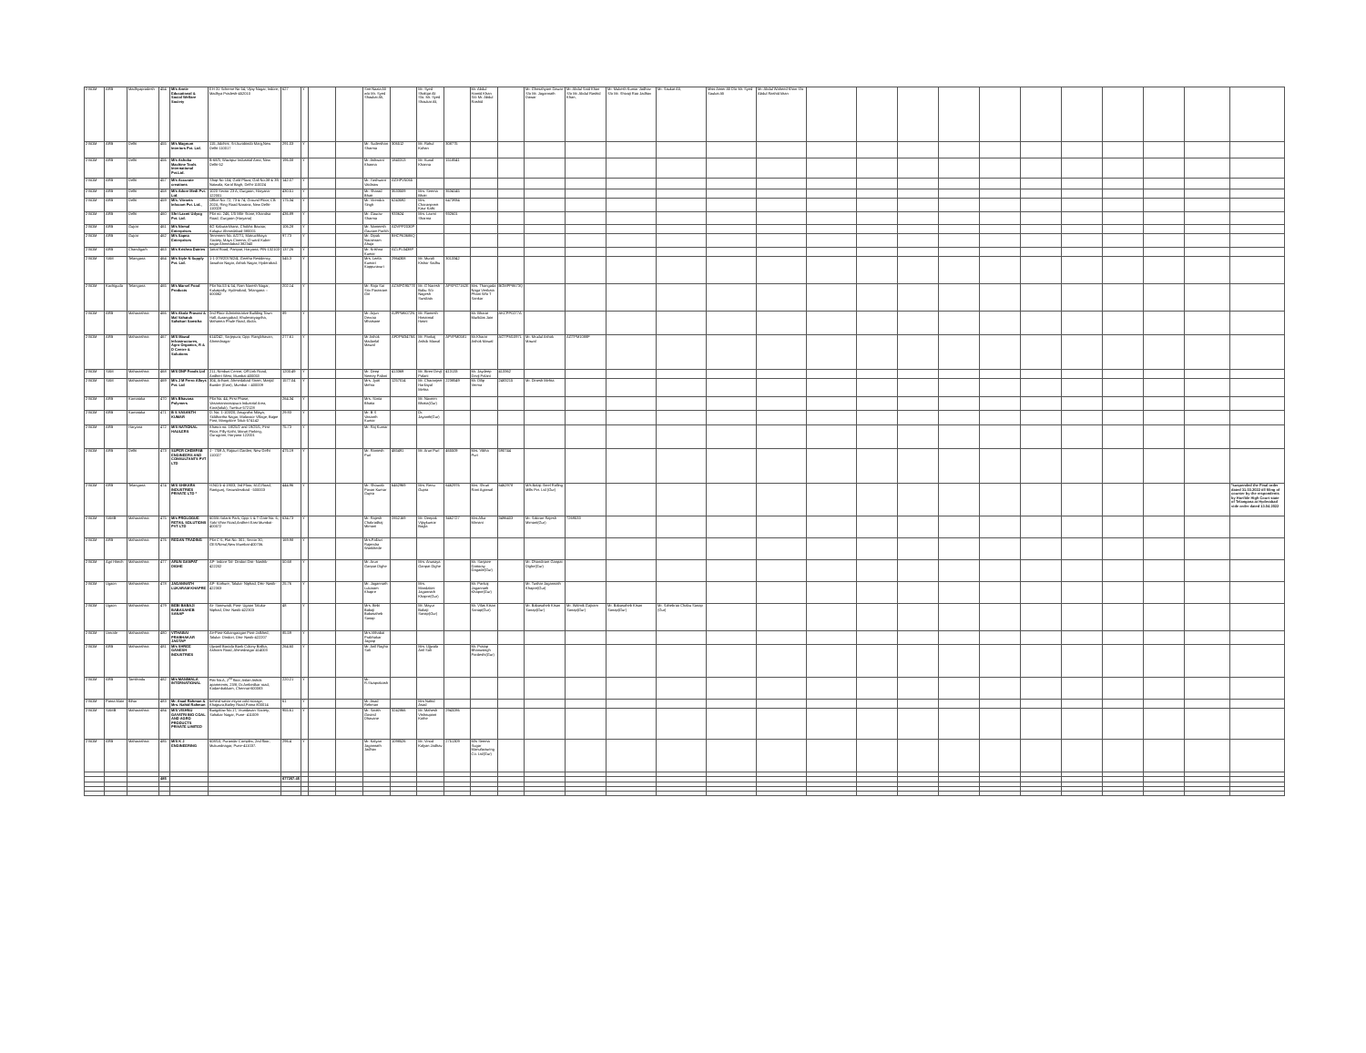| 2 BOM | ARB | Madhyapradesh | 454 | M/s Annie Educational & Social Welfare Society | EH-31 Scheme No 54, Vijay Nagar, Indore, Madhya Pradesh-452010 | 627 | Y | | | Smt Nazia Ali w/o Mr. Syed Shaukat Ali, | | Mr. Syed Shafqat Ali S/o. Mr. Syed Shaukat Ali, | | Mr. Abdul Hamid Khan S/o Mr. Abdul Rashid | | Mr. Ghnsahyam Dawar S/o Mr. Jagannath Dawar | Mr. Abdul Said Khan S/o Mr. Abdul Rashid Khan, | Mr. Mukesh Kumar Jadhav S/o Mr. Shivaji Rao Jadhav | Mr. Saukat Ali, | Miss Aimer Ali D/o Mr. Syed Saukat Ali | Mr. Abdul Waheed Khan S/o Abdul Rashid khan | | | | | | | | | | | |
| 2 BOM | ARB | Delhi | 455 | M/s Magnum Interiors Pvt. Ltd. | 115, Adchini, Sri Aurobindo Marg,New Delhi-110017 | 291.03 | Y | | | Mr. Sudershan Sharma | 306512 | Mr. Rahul Kohan | 308775 | | | | | | | | | | | | | | | | | | | |
| 2 BOM | ARB | Delhi | 456 | M/s Ashoka Machine Tools International Pvt.Ltd. | B-68/3, Wazirpur Industrial Area, New Delhi-52 | 196.08 | Y | | | Mr. Ashwani Khanna | 1840313 | Mr. Kunal Khanna | 1518541 | | | | | | | | | | | | | | | | | | | |
| 2 BOM | ARB | Delhi | 457 | M/s Accurate creations | Shop No 104, Gold Plaza, Gali No.38 & 39, Naiwala, Karol Bagh, Delhi-110024 | 142.07 | Y | | | Mr. Yashwant Vaidnaw | AGHPV5065 | | | | | | | | | | | | | | | | | | | | | |
| 2 BOM | ARB | Delhi | 458 | M/s Adore Medi Pvt. Ltd. | 1020 Sector 23 A, Gurgaon, Haryana-122001 | 430.51 | Y | | | Mr. Sharad Bhatt | 3533509 | Mrs. Seema Bhatt | 3534145 | | | | | | | | | | | | | | | | | | | |
| 2 BOM | ARB | Delhi | 459 | M/s. Vitronis Infocom Pvt. Ltd., | Office No. 72, 73 & 74, Ground Floor, CB 202A, Ring Road Naraina, New Delhi-110028 | 175.34 | Y | | | Mr. Virendra Singh | 6243592 | Mrs. Charanpreet Kaur Kalsi | 6473934 | | | | | | | | | | | | | | | | | | | |
| 2 BOM | ARB | Delhi | 460 | Shri Laxmi Udyog Pvt. Ltd. | Plot no. 246, 1/5 Mile Stone, Khandsa Road, Gurgaon (Haryana) | 436.89 | Y | | | Mr. Gaurav Sharma | 933624 | Mrs. Laxmi Sharma | 932601 | | | | | | | | | | | | | | | | | | | |
| 2 BOM | ARB | Gujrat | 461 | M/s Nirmal Enterprises | 8/2 Kabutarkhana, Chokha Bazaar, Kalupur Ahmedabad-380001 | 106.28 | Y | | | Mr. Nameesh Gautam Parikh | ADVPP2030P | | | | | | | | | | | | | | | | | | | | | |
| 2 BOM | ARB | Gujrat | 462 | M/s Sapna Enterprises | Tenement No. A/27/1, Matruchhaya Society, Maya Cinema, G-ward Kuber nagar Ahmedabad 382340 | 97.73 | Y | | | Mr. Dipak Narainram Ahuja | BHCPA3686Q | | | | | | | | | | | | | | | | | | | | | |
| 2 BOM | ARB | Chandigarh | 463 | M/s Krishna Dairies | Jattal Road, Panipat, Haryana, PIN-132103 | 137.26 | Y | | | Mr. Krishna Kumar | ACLPL0438P | | | | | | | | | | | | | | | | | | | | | |
| 2 BOM | SAM | Telangana | 464 | M/s Style N Supply Pvt. Ltd. | 1-1-379/2/376/2/4, Geetha Residency, Jawahar Nagar, Ashok Nagar, Hyderabad. | 545.3 | Y | | | Mrs. Leela Kumari Koppuravuri | 2964308 | Mr. Murali Kishor Sadhu | 3013342 | | | | | | | | | | | | | | | | | | | |
| 2 BOM | Kachiguda | Telangana | 465 | M/s Marvel Food Products | Plot No.53 & 54, Ram Naresh Nagar, Kukatpally, Hyderabad, Telangana – 500062 | 202.14 | Y | | | Mr. Raja Sai Sriv Parasram Giri | ACMPG9577E | Mr. G Naresh Babu S/o Nagesh Sundiaia | APXPG7162E | Mrs. Thangada Naga Venkata Phani W/o T Sankar | BGMPP8673Q | | | | | | | | | | | | | | | | | |
| 2 BOM | ARB | Maharashtra | 466 | M/s Akola Pravasi & Mal Vahatuk Sahakari Sanstha | 2nd Floor Administrative Building Town Hall, Aurangabad, Khulenatyagriha, Mahatma Phule Road, Akola. | 89 | Y | | | Mr. Arjun Devrao Mhaisane | AJPPM6072N | Mr. Ramesh Himatmal Hasni | | Mr. Bharat Murlidas Jain | AKCPP0277A | | | | | | | | | | | | | | | | | |
| 2 BOM | ARB | Maharashtra | 467 | M/S Mawal Infrastructures, Agro Organics, R & D Centre & Solutions | 614/242, Sarjepura, Opp. Rangbhavan, Ahmednagar | 277.61 | Y | | | Mr Ashok Madanlal Mawal | AFDPM3478A | Mr. Pankaj Ashok Mawal | APVPM0581 | Mr.Kharat Ashok Mawal | AGTPM1097L | Mr. Mrudul Ashok Mawal | AGTPM1088F | | | | | | | | | | | | | | | |
| 2 BOM | SAM | Maharashtra | 468 | M/S DNP Foods Ltd | 211, Nimbus Centre, Off Link Road, Andheri West, Mumbai 400053 | 1200.49 | Y | | | Mr. Deep Nemey Palani | 413369 | Mr. Biren Devji Palani | 413133 | Mr. Jaydeep Devji Palani | 413362 | | | | | | | | | | | | | | | | | |
| 2 BOM | SAM | Maharashtra | 469 | M/s J M Ferro Alloys Pvt. Ltd | 304, Arihant, Ahmedabad Street, Masjid Bunder (East), Mumbai – 400009 | 1577.04 | Y | | | Mrs. Jyoti Mehta | 1257014 | Mr. Charanjeet Harilayal Mehta | 2238549 | Mr. Dilip Verma | 2483215 | Mr. Dinesh Mehta | | | | | | | | | | | | | | | | |
| 2 BOM | ARB | Karnataka | 470 | M/s Bhavana Polymers | Plot No. 44, First Phase, Vasantanarasapura Industrial Area, Kora(taluk), Tumkur-572128 | 264.34 | Y | | | Mrs. Sonia Bhatia | | Mr. Naveen Bhatia(Gur) | | | | | | | | | | | | | | | | | | | | |
| 2 BOM | ARB | Karnataka | 471 | B S VASANTH KUMAR | D. No. 1-103/20, Anugraha Nilaya, Siddhartha Nagar, Malavoor Village, Bajpe Post, Mangalore Taluk-574142 | 29.93 | Y | | | Mr. B S Vasanth Kumar | | Dr. Jayanth(Gur) | | | | | | | | | | | | | | | | | | | | |
| 2 BOM | ARB | Haryana | 472 | M/S NATIONAL HAULERS | Khasra no. 18/25/2 and 19/25/1, First Floor, Pilly Kothi, Maruti Parking, Gurugram, Haryana 122001 | 75.73 | Y | | | Mr. Raj Kumar | | | | | | | | | | | | | | | | | | | | | | |
| 2 BOM | ARB | Delhi | 473 | SUPER CHEMFAB ENGINEERS AND CONSULTANTS PVT LTD | J - 7/59 A, Rajouri Garden, New Delhi 110027 | 475.19 | Y | | | Mr. Ramesh Puri | 465491 | Mr. Arun Puri | 465509 | Mrs. Vibha Puri | 590744 | | | | | | | | | | | | | | | | | |
| 2 BOM | ARB | Telangana | 474 | M/S SHIKARA INDUSTRIES PRIVATE LTD * | H.NO 5-4-190/3, 3rd Floor, M.G.Road, Ranigunj, Secunderabad - 500003 | 444.96 | Y | | | Mr. Shourab Pavan Kumar Gupta | 6462969 | Mrs. Renu Gupta | 6462976 | Mrs. Shruti Rani Agarwal | 6462978 | M/s Balaji Steel Rolling Mills Pvt. Ltd (Gur) | | | | | | | | | | | | | | | | *suspended the Final order dated 31.03.2022 till filing of counter by the respondents by Hon'ble High Court state of Telangana at Hyderabad vide order dated 13.04.2022 |
| 2 BOM | SAMB | Maharashtra | 475 | M/s PROLOGUE RETAIL SOLUTIONS PVT LTD | 603/A Solaris Park, Opp. L & T Gate No. 6, Saki Vihar Road,Andheri East Mumbai-400072 | 634.73 | Y | | | Mr. Rajesh Chakradhaj Mirnani | 2852169 | Mr. Deepak Vijaykumar Bagla | 3462727 | Mrs.Alka Mirnani | 3496403 | Mr. Sakiran Rajesh Mirnani(Gur) | 7269533 | | | | | | | | | | | | | | | |
| 2 BOM | ARB | Maharashtra | 476 | REGAN TRADING | Plot C-5, Flat No. 301, Sector 30, GES/Nerul,New Mumbai-400706. | 169.98 | Y | | | Mrs.Pallavi Rajendra Wankhede | | | | | | | | | | | | | | | | | | | | | | |
| 2 BOM | Agri Hitech | Maharashtra | 477 | ARUN GANPAT DIGHE | AP- Indore Tal- Dindori Dist- Nashik-422202 | 50.68 | Y | | | Mr. Arun Ganpat Dighe | | Mrs. Anusaya Ganpat Dighe | | Mr. Sanjaee Dattoray Dagade(Gur) | | Mr. Dhondiram Ganpat Dighe(Gur) | | | | | | | | | | | | | | | | |
| 2 BOM | Ugaon | Maharashtra | 478 | JAGANNATH LUKARAM KHAPRE | AP- Kothure, Taluka- Niphad, Dist- Nasik-422303 | 25.76 | Y | | | Mr. Jagannath Lukaram Khapre | | Mrs. Mandakini Jagannath Khapre(Gur) | | Mr. Pankaj Jagannath Khapre(Gur) | | Mr. Tushar Jagannath Khapre(Gur) | | | | | | | | | | | | | | | | |
| 2 BOM | Ugaon | Maharashtra | 479 | BEBI BABAJI BABASAHEB SANAP | At- Sonewadi, Post- Ugaon Taluka- Niphad, Dist- Nasik-422303 | 48 | Y | | | Mrs. Bebi Babaji Babasaheb Sanap | | Mr. Mayur Babaji Sanap(Gur) | | Mr. Vilas Kisan Sanap(Gur) | | Mr. Babasaheb Kisan Sanap(Gur) | Mr. Walmik Gajiram Sanap(Gur) | Mr. Babasaheb Kisan Sanap(Gur) | Mr. Sahebrao Chabu Sanap (Gur) | | | | | | | | | | | | | |
| 2 BOM | Umrale | Maharashtra | 480 | VITHABAI PRABHAKAR JAGTAP | At+Post-Kokangaogan Post-Jalkhed, Taluka- Dindori, Dist- Nasik-422207 | 85.59 | Y | | | Mrs.Vithabai Prabhakar Jagtap | | | | | | | | | | | | | | | | | | | | | | |
| 2 BOM | ARB | Maharashtra | 481 | M/s SHREE GANESH INDUSTRIES | Ujwanil Baroda Bank Colony Balika, Ashram Road, Ahmednagar 414003 | 264.60 | Y | | | Mr. Anil Ragho Sali | | Mrs. Ujjwala Anil Sali | | Mr. Pratap Bhanusingh Pardeshi(Gur) | | | | | | | | | | | | | | | | | | |
| 2 BOM | ARB | Tamilnadu | 482 | M/s MANIMALA INTERNATIONAL | Flat No.A, 2<sup>nd</sup> floor, Aslan Ashok apartments, 23/8, Dr.Ambedkar road, Kodambakkam, Chennai-600083 | 220.21 | Y | | | Mr. R.Sivaprakash | | | | | | | | | | | | | | | | | | | | | | |
| 2 BOM | Patna Main | Bihar | 483 | Mr. Asad Rahman & Mrs. Nahid Rahman | behind sattar miyan cold storage, Khajpura,Bailey Road,Patna 800014 | 61 | Y | | | Mr. Asad Rehman | | Mrs Nahid Asad | | | | | | | | | | | | | | | | | | | | |
| 2 BOM | SAMB | Maharashtra | 484 | M/S VISHNU GAYATRI BIO COAL AND AGRO PRODUCTS PRIVATE LIMITED | Bungalow No.17, Vrundavan Society, Sahakar Nagar, Pune- 411009 | 955.61 | Y | | | Mr. Satish Govind Dhavane | 3242866 | Mr. Mahesh Vishnupant Kothe | 2943286 | | | | | | | | | | | | | | | | | | | |
| 2 BOM | ARB | Maharashtra | 485 | M/S K J ENGINEERING | 608/10, Purandar Complex, 2nd floor, Mukundnagar, Pune-411037. | 296.4 | Y | | | Mr. Kalyan Jagannath Jadhav | 1098526 | Mr. Vinod Kalyan Jadhav | 2751309 | M/s Seema Sugar Manufacturing Co. Ltd(Gur) | | | | | | | | | | | | | | | | | | |
| | | | 485 | | | 677207.45 | | | | | | | | | | | | | | | | | | | | | | | | | | |